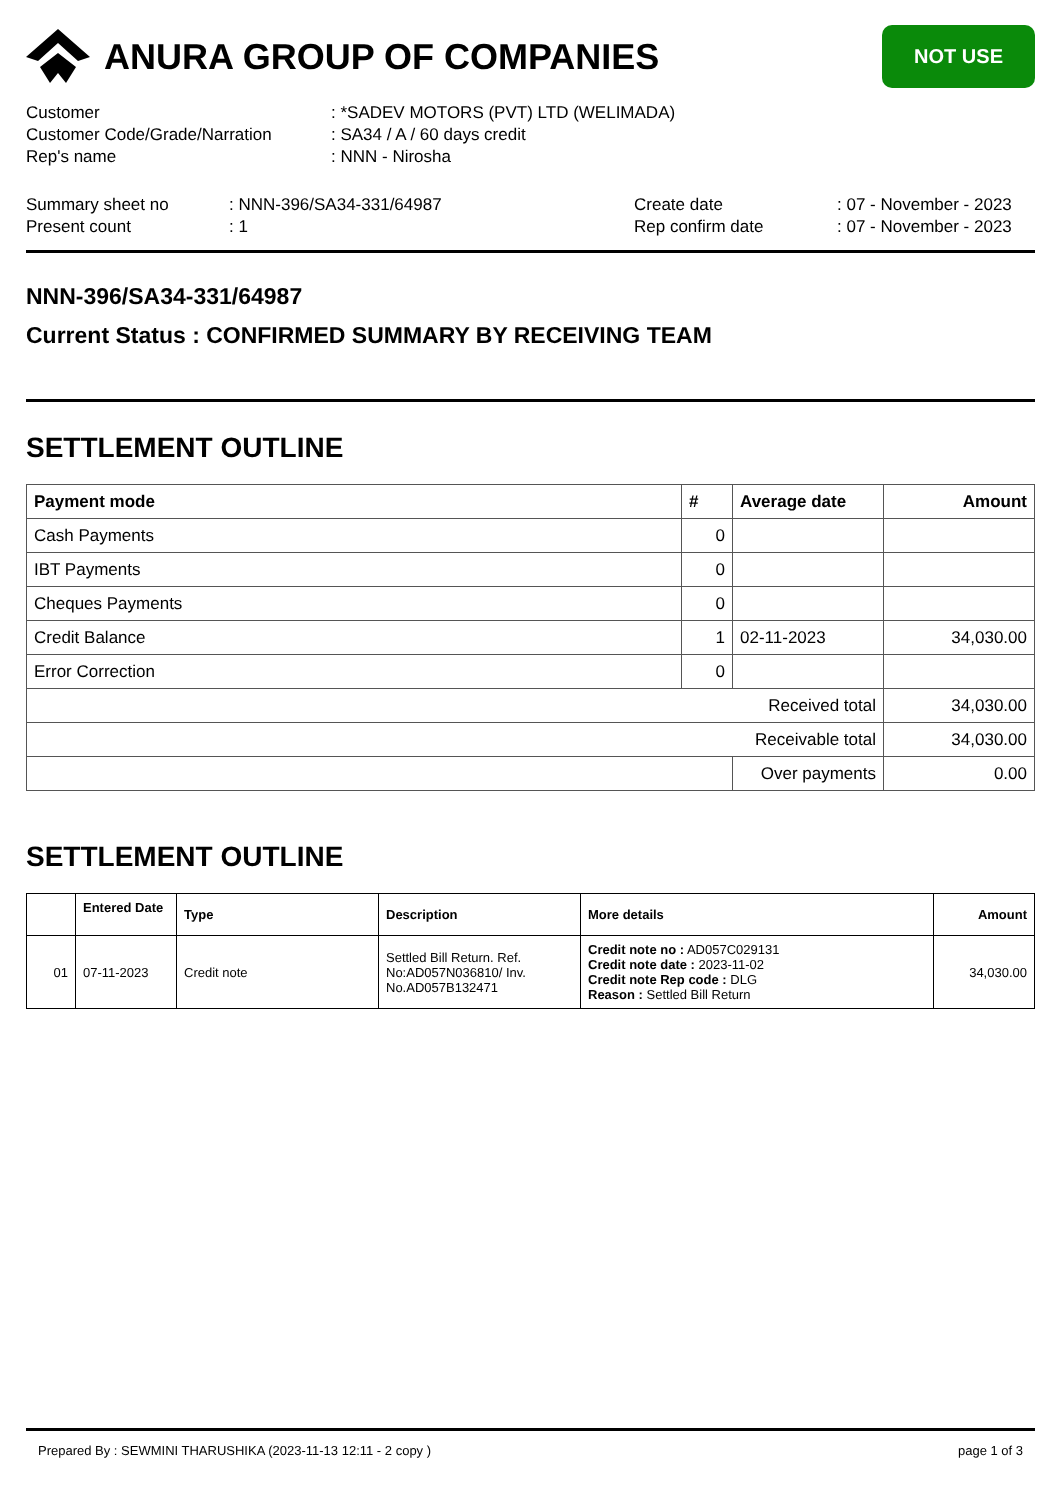ANURA GROUP OF COMPANIES
NOT USE
Customer: *SADEV MOTORS (PVT) LTD (WELIMADA)
Customer Code/Grade/Narration: SA34 / A / 60 days credit
Rep's name: NNN - Nirosha
Summary sheet no
Present count
: NNN-396/SA34-331/64987
: 1
Create date
Rep confirm date
: 07 - November - 2023
: 07 - November - 2023
NNN-396/SA34-331/64987
Current Status : CONFIRMED SUMMARY BY RECEIVING TEAM
SETTLEMENT OUTLINE
| Payment mode | # | Average date | Amount |
| --- | --- | --- | --- |
| Cash Payments | 0 | | |
| IBT Payments | 0 | | |
| Cheques Payments | 0 | | |
| Credit Balance | 1 | 02-11-2023 | 34,030.00 |
| Error Correction | 0 | | |
| Received total | | | 34,030.00 |
| Receivable total | | | 34,030.00 |
| | | Over payments | 0.00 |
SETTLEMENT OUTLINE
| | Entered Date | Type | Description | More details | Amount |
| --- | --- | --- | --- | --- | --- |
| 01 | 07-11-2023 | Credit note | Settled Bill Return. Ref. No:AD057N036810/ Inv. No.AD057B132471 | Credit note no : AD057C029131 Credit note date : 2023-11-02 Credit note Rep code : DLG Reason : Settled Bill Return | 34,030.00 |
Prepared By : SEWMINI THARUSHIKA (2023-11-13 12:11 - 2 copy ) page 1 of 3